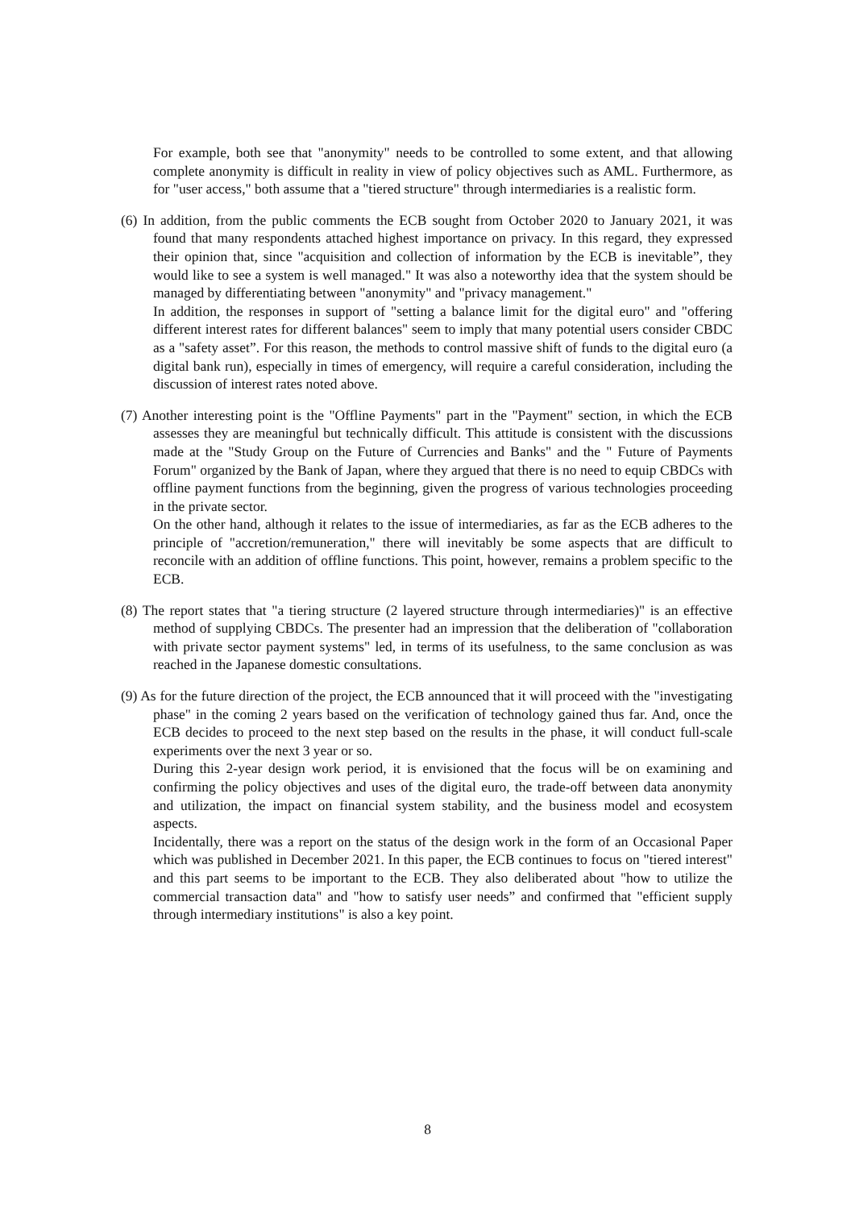For example, both see that "anonymity" needs to be controlled to some extent, and that allowing complete anonymity is difficult in reality in view of policy objectives such as AML. Furthermore, as for "user access," both assume that a "tiered structure" through intermediaries is a realistic form.
(6) In addition, from the public comments the ECB sought from October 2020 to January 2021, it was found that many respondents attached highest importance on privacy. In this regard, they expressed their opinion that, since "acquisition and collection of information by the ECB is inevitable”, they would like to see a system is well managed." It was also a noteworthy idea that the system should be managed by differentiating between "anonymity" and "privacy management."
In addition, the responses in support of "setting a balance limit for the digital euro" and "offering different interest rates for different balances" seem to imply that many potential users consider CBDC as a "safety asset”. For this reason, the methods to control massive shift of funds to the digital euro (a digital bank run), especially in times of emergency, will require a careful consideration, including the discussion of interest rates noted above.
(7) Another interesting point is the "Offline Payments" part in the "Payment" section, in which the ECB assesses they are meaningful but technically difficult. This attitude is consistent with the discussions made at the "Study Group on the Future of Currencies and Banks" and the " Future of Payments Forum" organized by the Bank of Japan, where they argued that there is no need to equip CBDCs with offline payment functions from the beginning, given the progress of various technologies proceeding in the private sector.
On the other hand, although it relates to the issue of intermediaries, as far as the ECB adheres to the principle of "accretion/remuneration," there will inevitably be some aspects that are difficult to reconcile with an addition of offline functions. This point, however, remains a problem specific to the ECB.
(8) The report states that "a tiering structure (2 layered structure through intermediaries)" is an effective method of supplying CBDCs. The presenter had an impression that the deliberation of "collaboration with private sector payment systems" led, in terms of its usefulness, to the same conclusion as was reached in the Japanese domestic consultations.
(9) As for the future direction of the project, the ECB announced that it will proceed with the "investigating phase" in the coming 2 years based on the verification of technology gained thus far. And, once the ECB decides to proceed to the next step based on the results in the phase, it will conduct full-scale experiments over the next 3 year or so.
During this 2-year design work period, it is envisioned that the focus will be on examining and confirming the policy objectives and uses of the digital euro, the trade-off between data anonymity and utilization, the impact on financial system stability, and the business model and ecosystem aspects.
Incidentally, there was a report on the status of the design work in the form of an Occasional Paper which was published in December 2021. In this paper, the ECB continues to focus on "tiered interest" and this part seems to be important to the ECB. They also deliberated about "how to utilize the commercial transaction data" and "how to satisfy user needs” and confirmed that "efficient supply through intermediary institutions" is also a key point.
8